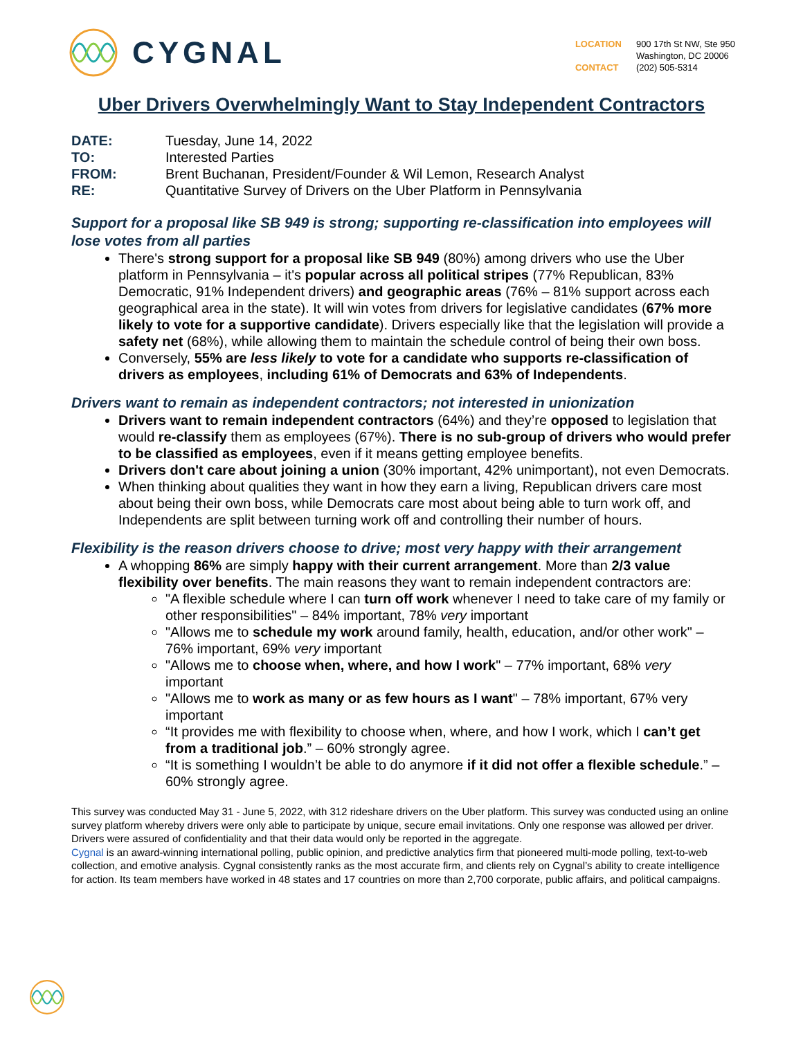CYGNAL
LOCATION 900 17th St NW, Ste 950
Washington, DC 20006 CONTACT (202) 505-5314
Uber Drivers Overwhelmingly Want to Stay Independent Contractors
DATE: Tuesday, June 14, 2022 TO: Interested Parties FROM: Brent Buchanan, President/Founder & Wil Lemon, Research Analyst RE: Quantitative Survey of Drivers on the Uber Platform in Pennsylvania
Support for a proposal like SB 949 is strong; supporting re-classification into employees will lose votes from all parties
There's strong support for a proposal like SB 949 (80%) among drivers who use the Uber platform in Pennsylvania – it's popular across all political stripes (77% Republican, 83% Democratic, 91% Independent drivers) and geographic areas (76% – 81% support across each geographical area in the state). It will win votes from drivers for legislative candidates (67% more likely to vote for a supportive candidate). Drivers especially like that the legislation will provide a safety net (68%), while allowing them to maintain the schedule control of being their own boss.
Conversely, 55% are less likely to vote for a candidate who supports re-classification of drivers as employees, including 61% of Democrats and 63% of Independents.
Drivers want to remain as independent contractors; not interested in unionization
Drivers want to remain independent contractors (64%) and they’re opposed to legislation that would re-classify them as employees (67%). There is no sub-group of drivers who would prefer to be classified as employees, even if it means getting employee benefits.
Drivers don't care about joining a union (30% important, 42% unimportant), not even Democrats.
When thinking about qualities they want in how they earn a living, Republican drivers care most about being their own boss, while Democrats care most about being able to turn work off, and Independents are split between turning work off and controlling their number of hours.
Flexibility is the reason drivers choose to drive; most very happy with their arrangement
A whopping 86% are simply happy with their current arrangement. More than 2/3 value flexibility over benefits. The main reasons they want to remain independent contractors are:
"A flexible schedule where I can turn off work whenever I need to take care of my family or other responsibilities" – 84% important, 78% very important
"Allows me to schedule my work around family, health, education, and/or other work" – 76% important, 69% very important
"Allows me to choose when, where, and how I work" – 77% important, 68% very important
"Allows me to work as many or as few hours as I want" – 78% important, 67% very important
“It provides me with flexibility to choose when, where, and how I work, which I can’t get from a traditional job.” – 60% strongly agree.
“It is something I wouldn’t be able to do anymore if it did not offer a flexible schedule.” – 60% strongly agree.
This survey was conducted May 31 - June 5, 2022, with 312 rideshare drivers on the Uber platform. This survey was conducted using an online survey platform whereby drivers were only able to participate by unique, secure email invitations. Only one response was allowed per driver. Drivers were assured of confidentiality and that their data would only be reported in the aggregate.
Cygnal is an award-winning international polling, public opinion, and predictive analytics firm that pioneered multi-mode polling, text-to-web collection, and emotive analysis. Cygnal consistently ranks as the most accurate firm, and clients rely on Cygnal’s ability to create intelligence for action. Its team members have worked in 48 states and 17 countries on more than 2,700 corporate, public affairs, and political campaigns.